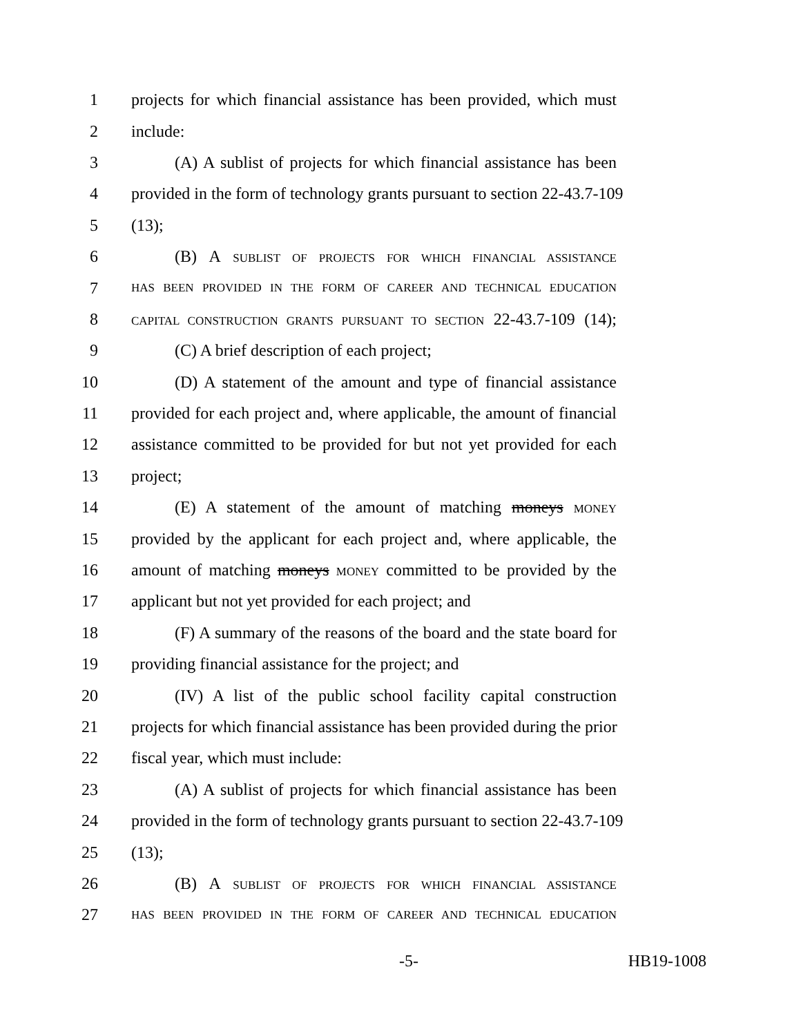1 projects for which financial assistance has been provided, which must
2 include:
3 (A) A sublist of projects for which financial assistance has been
4 provided in the form of technology grants pursuant to section 22-43.7-109
5 (13);
6 (B) A SUBLIST OF PROJECTS FOR WHICH FINANCIAL ASSISTANCE
7 HAS BEEN PROVIDED IN THE FORM OF CAREER AND TECHNICAL EDUCATION
8 CAPITAL CONSTRUCTION GRANTS PURSUANT TO SECTION 22-43.7-109 (14);
9 (C) A brief description of each project;
10 (D) A statement of the amount and type of financial assistance
11 provided for each project and, where applicable, the amount of financial
12 assistance committed to be provided for but not yet provided for each
13 project;
14 (E) A statement of the amount of matching moneys MONEY
15 provided by the applicant for each project and, where applicable, the
16 amount of matching moneys MONEY committed to be provided by the
17 applicant but not yet provided for each project; and
18 (F) A summary of the reasons of the board and the state board for
19 providing financial assistance for the project; and
20 (IV) A list of the public school facility capital construction
21 projects for which financial assistance has been provided during the prior
22 fiscal year, which must include:
23 (A) A sublist of projects for which financial assistance has been
24 provided in the form of technology grants pursuant to section 22-43.7-109
25 (13);
26 (B) A SUBLIST OF PROJECTS FOR WHICH FINANCIAL ASSISTANCE
27 HAS BEEN PROVIDED IN THE FORM OF CAREER AND TECHNICAL EDUCATION
-5- HB19-1008